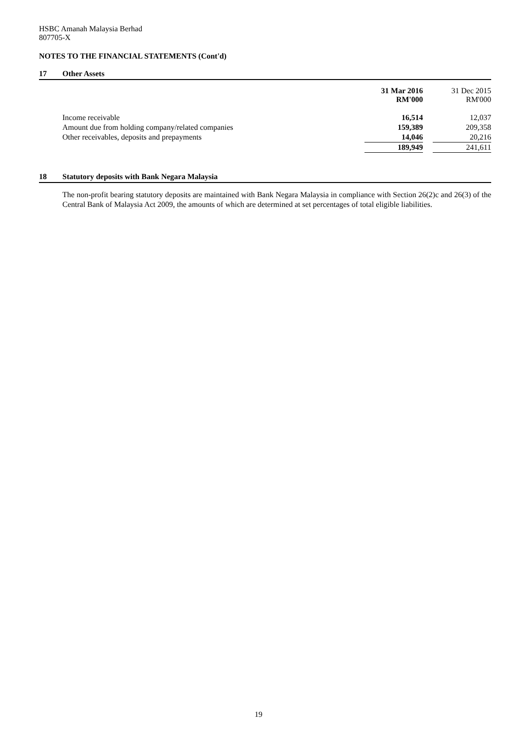HSBC Amanah Malaysia Berhad
807705-X
NOTES TO THE FINANCIAL STATEMENTS (Cont'd)
17 Other Assets
| | 31 Mar 2016 RM'000 | | 31 Dec 2015 RM'000 |
| Income receivable | 16,514 | | 12,037 |
| Amount due from holding company/related companies | 159,389 | | 209,358 |
| Other receivables, deposits and prepayments | 14,046 | | 20,216 |
| | 189,949 | | 241,611 |
18 Statutory deposits with Bank Negara Malaysia
The non-profit bearing statutory deposits are maintained with Bank Negara Malaysia in compliance with Section 26(2)c and 26(3) of the Central Bank of Malaysia Act 2009, the amounts of which are determined at set percentages of total eligible liabilities.
19